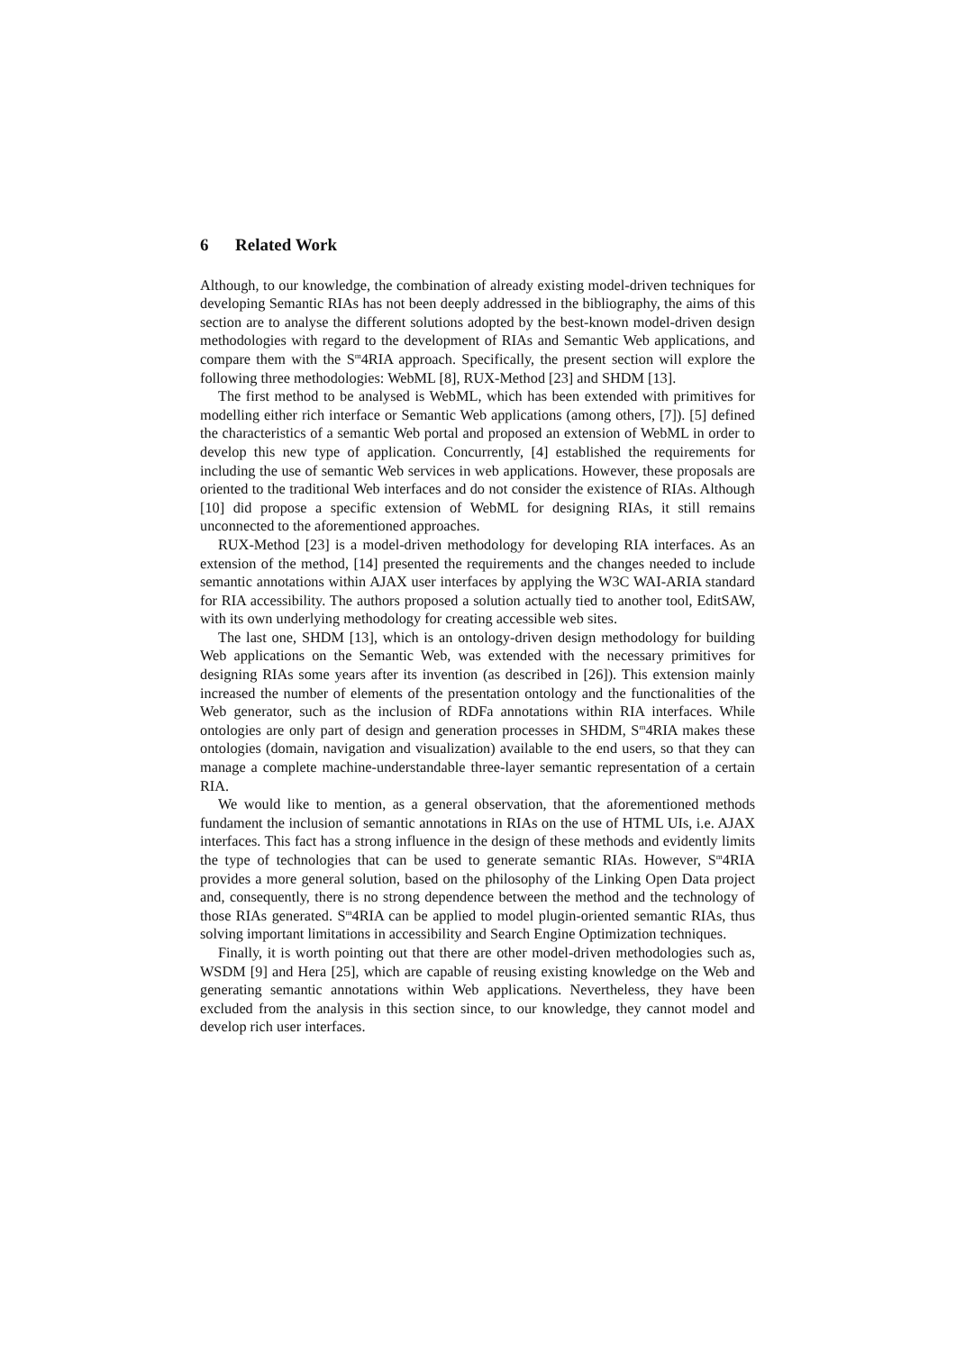6 Related Work
Although, to our knowledge, the combination of already existing model-driven techniques for developing Semantic RIAs has not been deeply addressed in the bibliography, the aims of this section are to analyse the different solutions adopted by the best-known model-driven design methodologies with regard to the development of RIAs and Semantic Web applications, and compare them with the S<sup>m</sup>4RIA approach. Specifically, the present section will explore the following three methodologies: WebML [8], RUX-Method [23] and SHDM [13].
The first method to be analysed is WebML, which has been extended with primitives for modelling either rich interface or Semantic Web applications (among others, [7]). [5] defined the characteristics of a semantic Web portal and proposed an extension of WebML in order to develop this new type of application. Concurrently, [4] established the requirements for including the use of semantic Web services in web applications. However, these proposals are oriented to the traditional Web interfaces and do not consider the existence of RIAs. Although [10] did propose a specific extension of WebML for designing RIAs, it still remains unconnected to the aforementioned approaches.
RUX-Method [23] is a model-driven methodology for developing RIA interfaces. As an extension of the method, [14] presented the requirements and the changes needed to include semantic annotations within AJAX user interfaces by applying the W3C WAI-ARIA standard for RIA accessibility. The authors proposed a solution actually tied to another tool, EditSAW, with its own underlying methodology for creating accessible web sites.
The last one, SHDM [13], which is an ontology-driven design methodology for building Web applications on the Semantic Web, was extended with the necessary primitives for designing RIAs some years after its invention (as described in [26]). This extension mainly increased the number of elements of the presentation ontology and the functionalities of the Web generator, such as the inclusion of RDFa annotations within RIA interfaces. While ontologies are only part of design and generation processes in SHDM, S<sup>m</sup>4RIA makes these ontologies (domain, navigation and visualization) available to the end users, so that they can manage a complete machine-understandable three-layer semantic representation of a certain RIA.
We would like to mention, as a general observation, that the aforementioned methods fundament the inclusion of semantic annotations in RIAs on the use of HTML UIs, i.e. AJAX interfaces. This fact has a strong influence in the design of these methods and evidently limits the type of technologies that can be used to generate semantic RIAs. However, S<sup>m</sup>4RIA provides a more general solution, based on the philosophy of the Linking Open Data project and, consequently, there is no strong dependence between the method and the technology of those RIAs generated. S<sup>m</sup>4RIA can be applied to model plugin-oriented semantic RIAs, thus solving important limitations in accessibility and Search Engine Optimization techniques.
Finally, it is worth pointing out that there are other model-driven methodologies such as, WSDM [9] and Hera [25], which are capable of reusing existing knowledge on the Web and generating semantic annotations within Web applications. Nevertheless, they have been excluded from the analysis in this section since, to our knowledge, they cannot model and develop rich user interfaces.